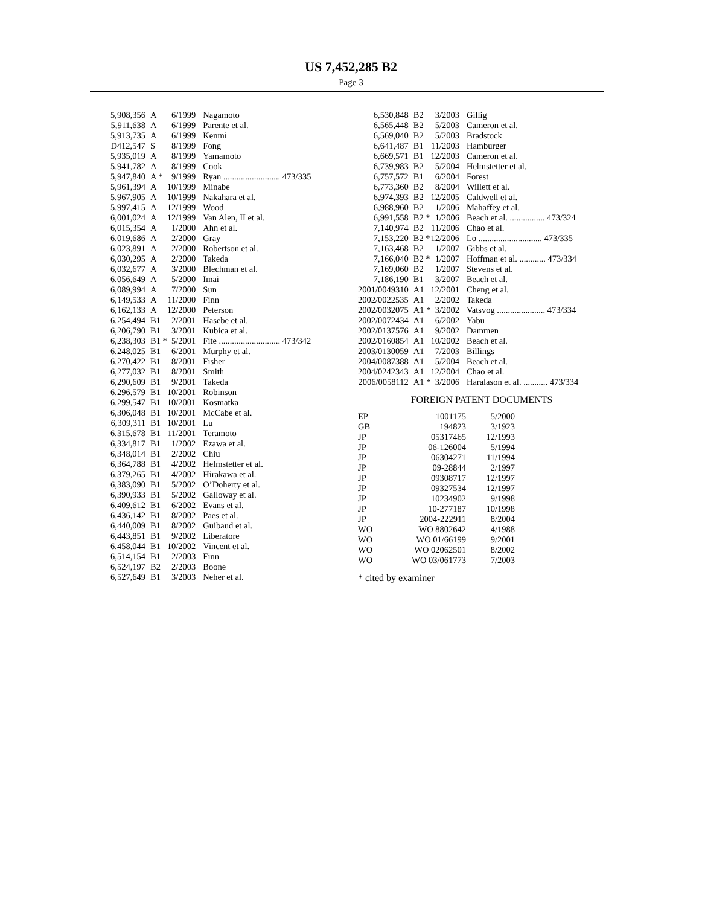US 7,452,285 B2
Page 3
| 5,908,356 | A | 6/1999 | Nagamoto |
| 5,911,638 | A | 6/1999 | Parente et al. |
| 5,913,735 | A | 6/1999 | Kenmi |
| D412,547 | S | 8/1999 | Fong |
| 5,935,019 | A | 8/1999 | Yamamoto |
| 5,941,782 | A | 8/1999 | Cook |
| 5,947,840 | A * | 9/1999 | Ryan .......................... 473/335 |
| 5,961,394 | A | 10/1999 | Minabe |
| 5,967,905 | A | 10/1999 | Nakahara et al. |
| 5,997,415 | A | 12/1999 | Wood |
| 6,001,024 | A | 12/1999 | Van Alen, II et al. |
| 6,015,354 | A | 1/2000 | Ahn et al. |
| 6,019,686 | A | 2/2000 | Gray |
| 6,023,891 | A | 2/2000 | Robertson et al. |
| 6,030,295 | A | 2/2000 | Takeda |
| 6,032,677 | A | 3/2000 | Blechman et al. |
| 6,056,649 | A | 5/2000 | Imai |
| 6,089,994 | A | 7/2000 | Sun |
| 6,149,533 | A | 11/2000 | Finn |
| 6,162,133 | A | 12/2000 | Peterson |
| 6,254,494 | B1 | 2/2001 | Hasebe et al. |
| 6,206,790 | B1 | 3/2001 | Kubica et al. |
| 6,238,303 | B1 * | 5/2001 | Fite ............................ 473/342 |
| 6,248,025 | B1 | 6/2001 | Murphy et al. |
| 6,270,422 | B1 | 8/2001 | Fisher |
| 6,277,032 | B1 | 8/2001 | Smith |
| 6,290,609 | B1 | 9/2001 | Takeda |
| 6,296,579 | B1 | 10/2001 | Robinson |
| 6,299,547 | B1 | 10/2001 | Kosmatka |
| 6,306,048 | B1 | 10/2001 | McCabe et al. |
| 6,309,311 | B1 | 10/2001 | Lu |
| 6,315,678 | B1 | 11/2001 | Teramoto |
| 6,334,817 | B1 | 1/2002 | Ezawa et al. |
| 6,348,014 | B1 | 2/2002 | Chiu |
| 6,364,788 | B1 | 4/2002 | Helmstetter et al. |
| 6,379,265 | B1 | 4/2002 | Hirakawa et al. |
| 6,383,090 | B1 | 5/2002 | O’Doherty et al. |
| 6,390,933 | B1 | 5/2002 | Galloway et al. |
| 6,409,612 | B1 | 6/2002 | Evans et al. |
| 6,436,142 | B1 | 8/2002 | Paes et al. |
| 6,440,009 | B1 | 8/2002 | Guibaud et al. |
| 6,443,851 | B1 | 9/2002 | Liberatore |
| 6,458,044 | B1 | 10/2002 | Vincent et al. |
| 6,514,154 | B1 | 2/2003 | Finn |
| 6,524,197 | B2 | 2/2003 | Boone |
| 6,527,649 | B1 | 3/2003 | Neher et al. |
| 6,530,848 | B2 | 3/2003 | Gillig |
| 6,565,448 | B2 | 5/2003 | Cameron et al. |
| 6,569,040 | B2 | 5/2003 | Bradstock |
| 6,641,487 | B1 | 11/2003 | Hamburger |
| 6,669,571 | B1 | 12/2003 | Cameron et al. |
| 6,739,983 | B2 | 5/2004 | Helmstetter et al. |
| 6,757,572 | B1 | 6/2004 | Forest |
| 6,773,360 | B2 | 8/2004 | Willett et al. |
| 6,974,393 | B2 | 12/2005 | Caldwell et al. |
| 6,988,960 | B2 | 1/2006 | Mahaffey et al. |
| 6,991,558 | B2 * | 1/2006 | Beach et al. ................ 473/324 |
| 7,140,974 | B2 | 11/2006 | Chao et al. |
| 7,153,220 | B2 * | 12/2006 | Lo ............................. 473/335 |
| 7,163,468 | B2 | 1/2007 | Gibbs et al. |
| 7,166,040 | B2 * | 1/2007 | Hoffman et al. ............ 473/334 |
| 7,169,060 | B2 | 1/2007 | Stevens et al. |
| 7,186,190 | B1 | 3/2007 | Beach et al. |
| 2001/0049310 | A1 | 12/2001 | Cheng et al. |
| 2002/0022535 | A1 | 2/2002 | Takeda |
| 2002/0032075 | A1 * | 3/2002 | Vatsvog ...................... 473/334 |
| 2002/0072434 | A1 | 6/2002 | Yabu |
| 2002/0137576 | A1 | 9/2002 | Dammen |
| 2002/0160854 | A1 | 10/2002 | Beach et al. |
| 2003/0130059 | A1 | 7/2003 | Billings |
| 2004/0087388 | A1 | 5/2004 | Beach et al. |
| 2004/0242343 | A1 | 12/2004 | Chao et al. |
| 2006/0058112 | A1 * | 3/2006 | Haralason et al. ........... 473/334 |
FOREIGN PATENT DOCUMENTS
| EP | 1001175 | 5/2000 |
| GB | 194823 | 3/1923 |
| JP | 05317465 | 12/1993 |
| JP | 06-126004 | 5/1994 |
| JP | 06304271 | 11/1994 |
| JP | 09-28844 | 2/1997 |
| JP | 09308717 | 12/1997 |
| JP | 09327534 | 12/1997 |
| JP | 10234902 | 9/1998 |
| JP | 10-277187 | 10/1998 |
| JP | 2004-222911 | 8/2004 |
| WO | WO 8802642 | 4/1988 |
| WO | WO 01/66199 | 9/2001 |
| WO | WO 02062501 | 8/2002 |
| WO | WO 03/061773 | 7/2003 |
* cited by examiner